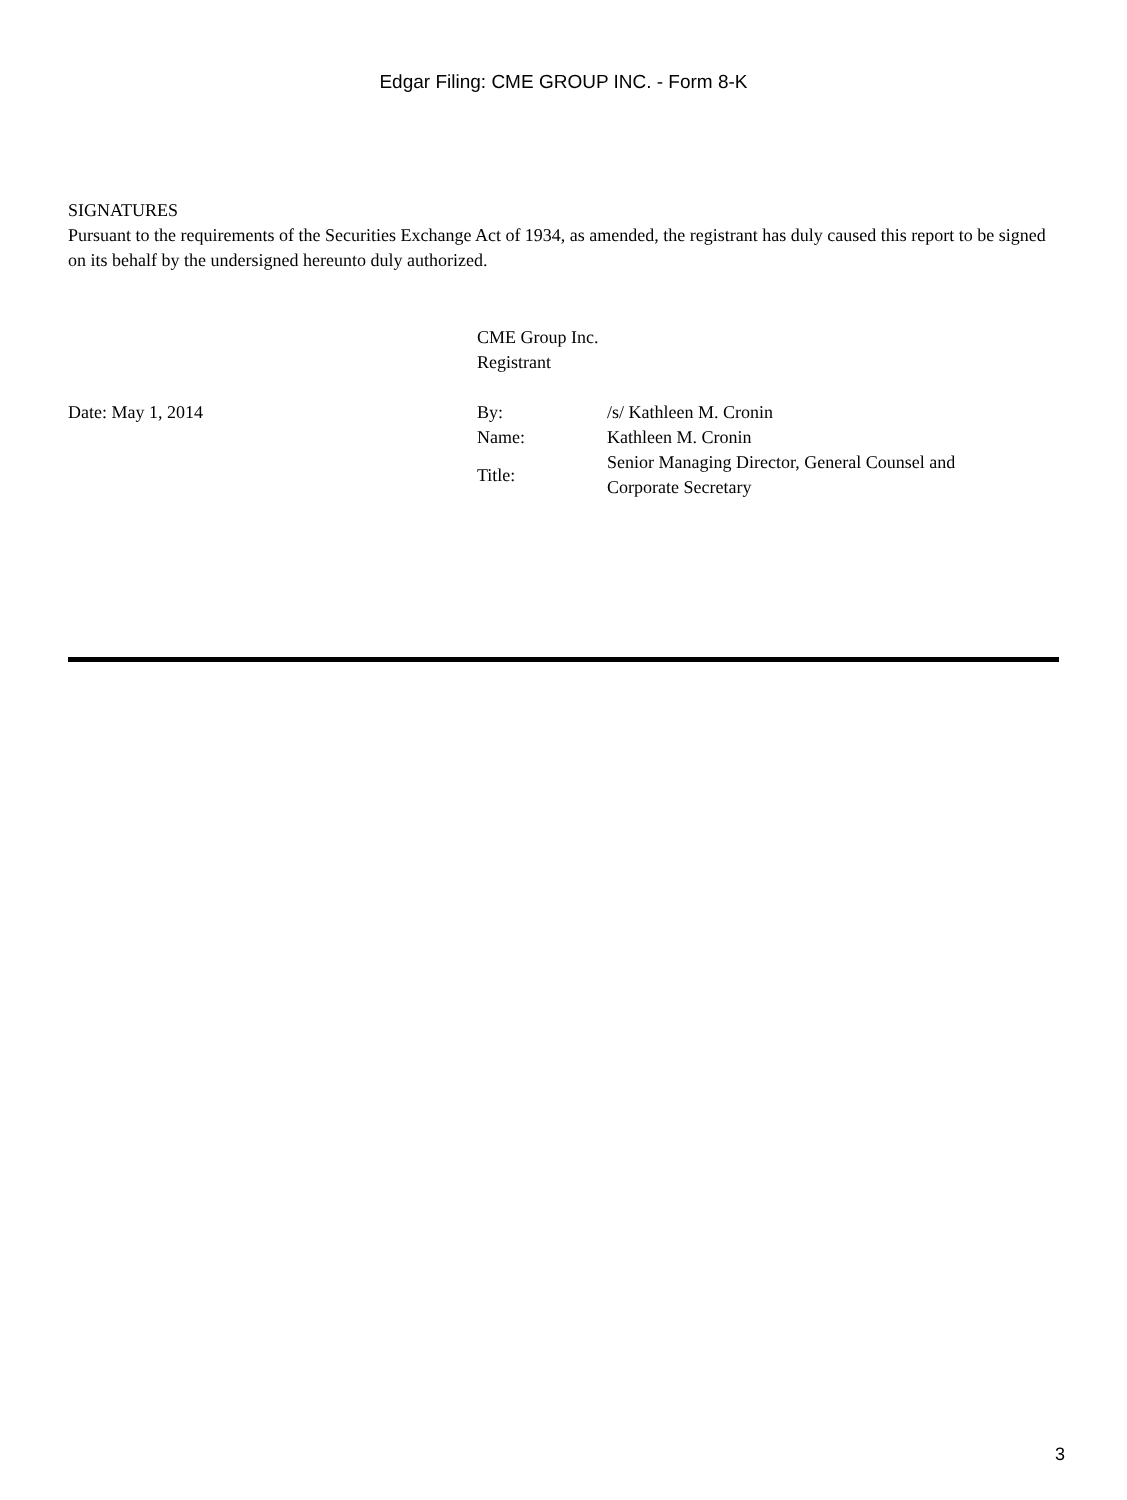Edgar Filing: CME GROUP INC. - Form 8-K
SIGNATURES
Pursuant to the requirements of the Securities Exchange Act of 1934, as amended, the registrant has duly caused this report to be signed on its behalf by the undersigned hereunto duly authorized.
| | CME Group Inc. Registrant | |
| Date: May 1, 2014 | By: | /s/ Kathleen M. Cronin |
| | Name: | Kathleen M. Cronin |
| | Title: | Senior Managing Director, General Counsel and Corporate Secretary |
3